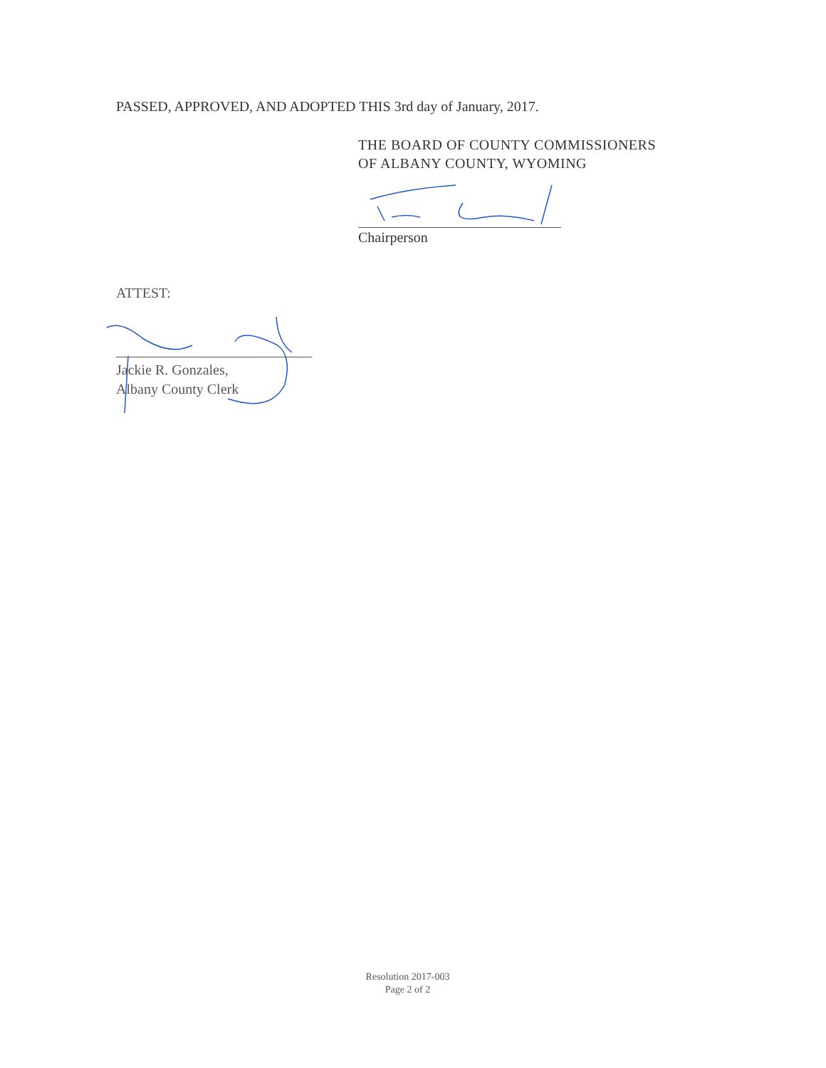PASSED, APPROVED, AND ADOPTED THIS 3rd day of January, 2017.
THE BOARD OF COUNTY COMMISSIONERS
OF ALBANY COUNTY, WYOMING
Chairperson
ATTEST:
Jackie R. Gonzales,
Albany County Clerk
Resolution 2017-003
Page 2 of 2